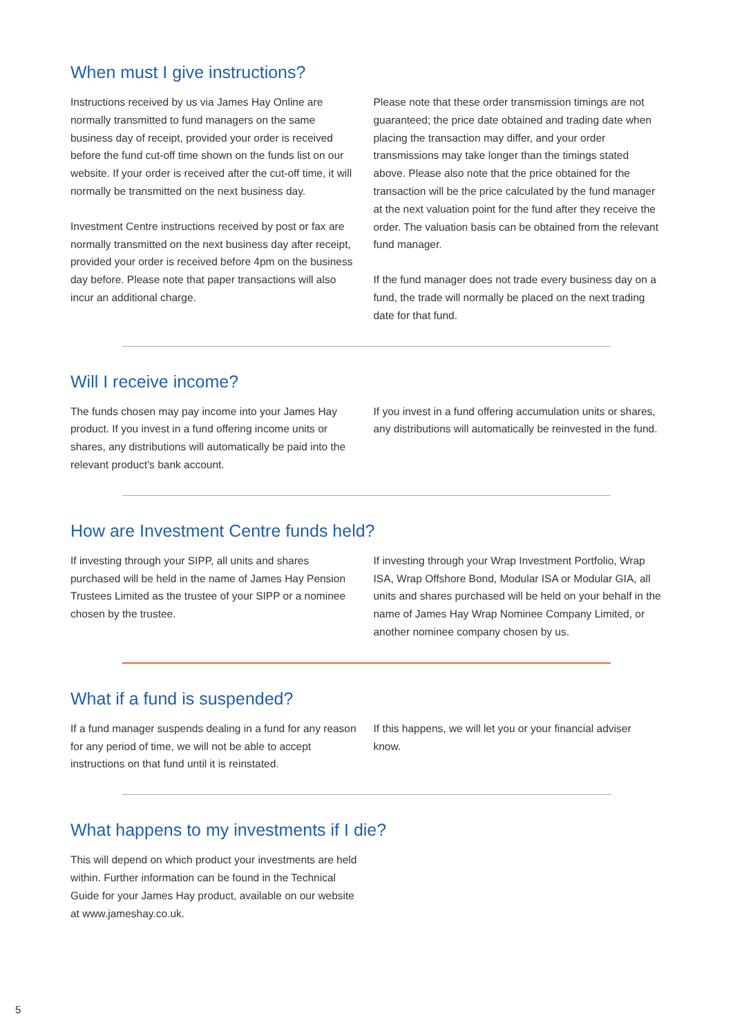When must I give instructions?
Instructions received by us via James Hay Online are normally transmitted to fund managers on the same business day of receipt, provided your order is received before the fund cut-off time shown on the funds list on our website. If your order is received after the cut-off time, it will normally be transmitted on the next business day.
Investment Centre instructions received by post or fax are normally transmitted on the next business day after receipt, provided your order is received before 4pm on the business day before. Please note that paper transactions will also incur an additional charge.
Please note that these order transmission timings are not guaranteed; the price date obtained and trading date when placing the transaction may differ, and your order transmissions may take longer than the timings stated above. Please also note that the price obtained for the transaction will be the price calculated by the fund manager at the next valuation point for the fund after they receive the order. The valuation basis can be obtained from the relevant fund manager.
If the fund manager does not trade every business day on a fund, the trade will normally be placed on the next trading date for that fund.
Will I receive income?
The funds chosen may pay income into your James Hay product. If you invest in a fund offering income units or shares, any distributions will automatically be paid into the relevant product's bank account.
If you invest in a fund offering accumulation units or shares, any distributions will automatically be reinvested in the fund.
How are Investment Centre funds held?
If investing through your SIPP, all units and shares purchased will be held in the name of James Hay Pension Trustees Limited as the trustee of your SIPP or a nominee chosen by the trustee.
If investing through your Wrap Investment Portfolio, Wrap ISA, Wrap Offshore Bond, Modular ISA or Modular GIA, all units and shares purchased will be held on your behalf in the name of James Hay Wrap Nominee Company Limited, or another nominee company chosen by us.
What if a fund is suspended?
If a fund manager suspends dealing in a fund for any reason for any period of time, we will not be able to accept instructions on that fund until it is reinstated.
If this happens, we will let you or your financial adviser know.
What happens to my investments if I die?
This will depend on which product your investments are held within. Further information can be found in the Technical Guide for your James Hay product, available on our website at www.jameshay.co.uk.
5